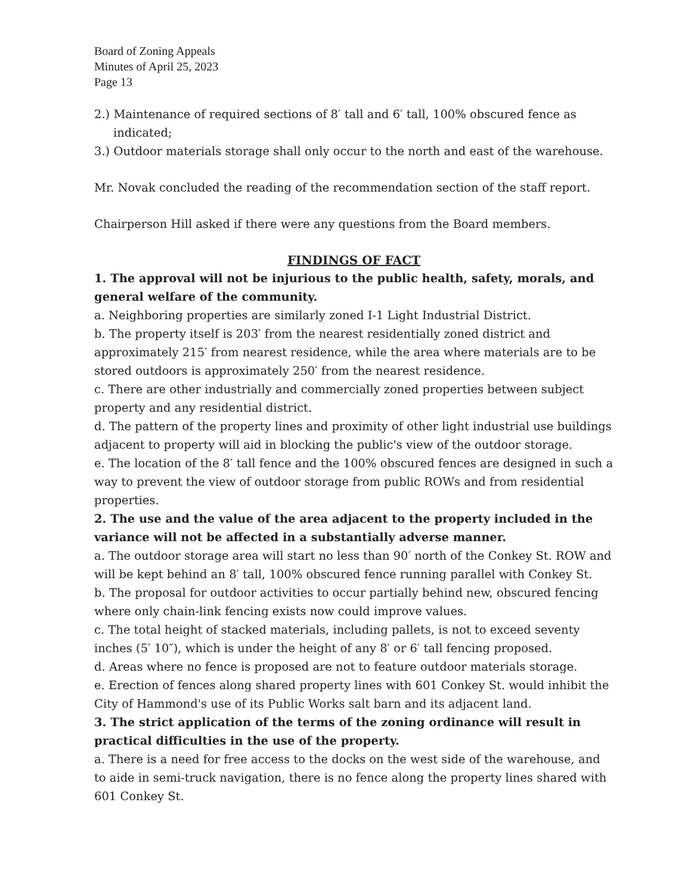Board of Zoning Appeals
Minutes of April 25, 2023
Page 13
2.) Maintenance of required sections of 8′ tall and 6′ tall, 100% obscured fence as indicated;
3.) Outdoor materials storage shall only occur to the north and east of the warehouse.
Mr. Novak concluded the reading of the recommendation section of the staff report.
Chairperson Hill asked if there were any questions from the Board members.
FINDINGS OF FACT
1. The approval will not be injurious to the public health, safety, morals, and general welfare of the community.
a. Neighboring properties are similarly zoned I-1 Light Industrial District.
b. The property itself is 203′ from the nearest residentially zoned district and approximately 215′ from nearest residence, while the area where materials are to be stored outdoors is approximately 250′ from the nearest residence.
c. There are other industrially and commercially zoned properties between subject property and any residential district.
d. The pattern of the property lines and proximity of other light industrial use buildings adjacent to property will aid in blocking the public's view of the outdoor storage.
e. The location of the 8′ tall fence and the 100% obscured fences are designed in such a way to prevent the view of outdoor storage from public ROWs and from residential properties.
2. The use and the value of the area adjacent to the property included in the variance will not be affected in a substantially adverse manner.
a. The outdoor storage area will start no less than 90′ north of the Conkey St. ROW and will be kept behind an 8′ tall, 100% obscured fence running parallel with Conkey St.
b. The proposal for outdoor activities to occur partially behind new, obscured fencing where only chain-link fencing exists now could improve values.
c. The total height of stacked materials, including pallets, is not to exceed seventy inches (5′ 10″), which is under the height of any 8′ or 6′ tall fencing proposed.
d. Areas where no fence is proposed are not to feature outdoor materials storage.
e. Erection of fences along shared property lines with 601 Conkey St. would inhibit the City of Hammond's use of its Public Works salt barn and its adjacent land.
3. The strict application of the terms of the zoning ordinance will result in practical difficulties in the use of the property.
a. There is a need for free access to the docks on the west side of the warehouse, and to aide in semi-truck navigation, there is no fence along the property lines shared with 601 Conkey St.